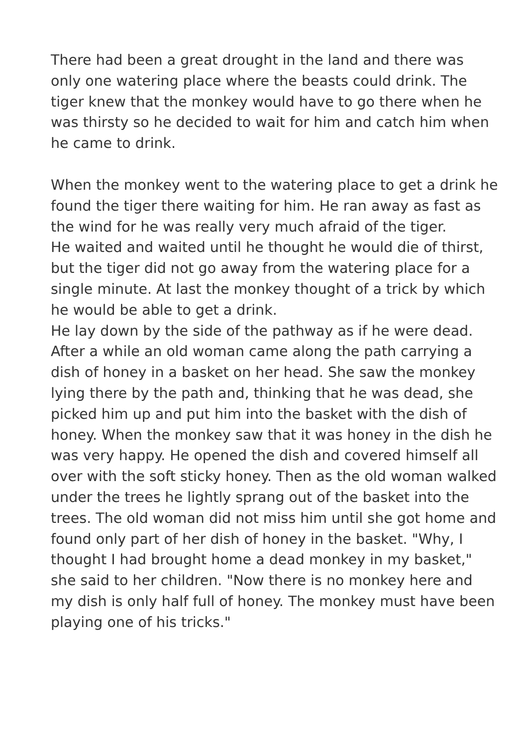There had been a great drought in the land and there was only one watering place where the beasts could drink. The tiger knew that the monkey would have to go there when he was thirsty so he decided to wait for him and catch him when he came to drink.
When the monkey went to the watering place to get a drink he found the tiger there waiting for him. He ran away as fast as the wind for he was really very much afraid of the tiger.
He waited and waited until he thought he would die of thirst, but the tiger did not go away from the watering place for a single minute. At last the monkey thought of a trick by which he would be able to get a drink.
He lay down by the side of the pathway as if he were dead. After a while an old woman came along the path carrying a dish of honey in a basket on her head. She saw the monkey lying there by the path and, thinking that he was dead, she picked him up and put him into the basket with the dish of honey. When the monkey saw that it was honey in the dish he was very happy. He opened the dish and covered himself all over with the soft sticky honey. Then as the old woman walked under the trees he lightly sprang out of the basket into the trees. The old woman did not miss him until she got home and found only part of her dish of honey in the basket. "Why, I thought I had brought home a dead monkey in my basket," she said to her children. "Now there is no monkey here and my dish is only half full of honey. The monkey must have been playing one of his tricks."